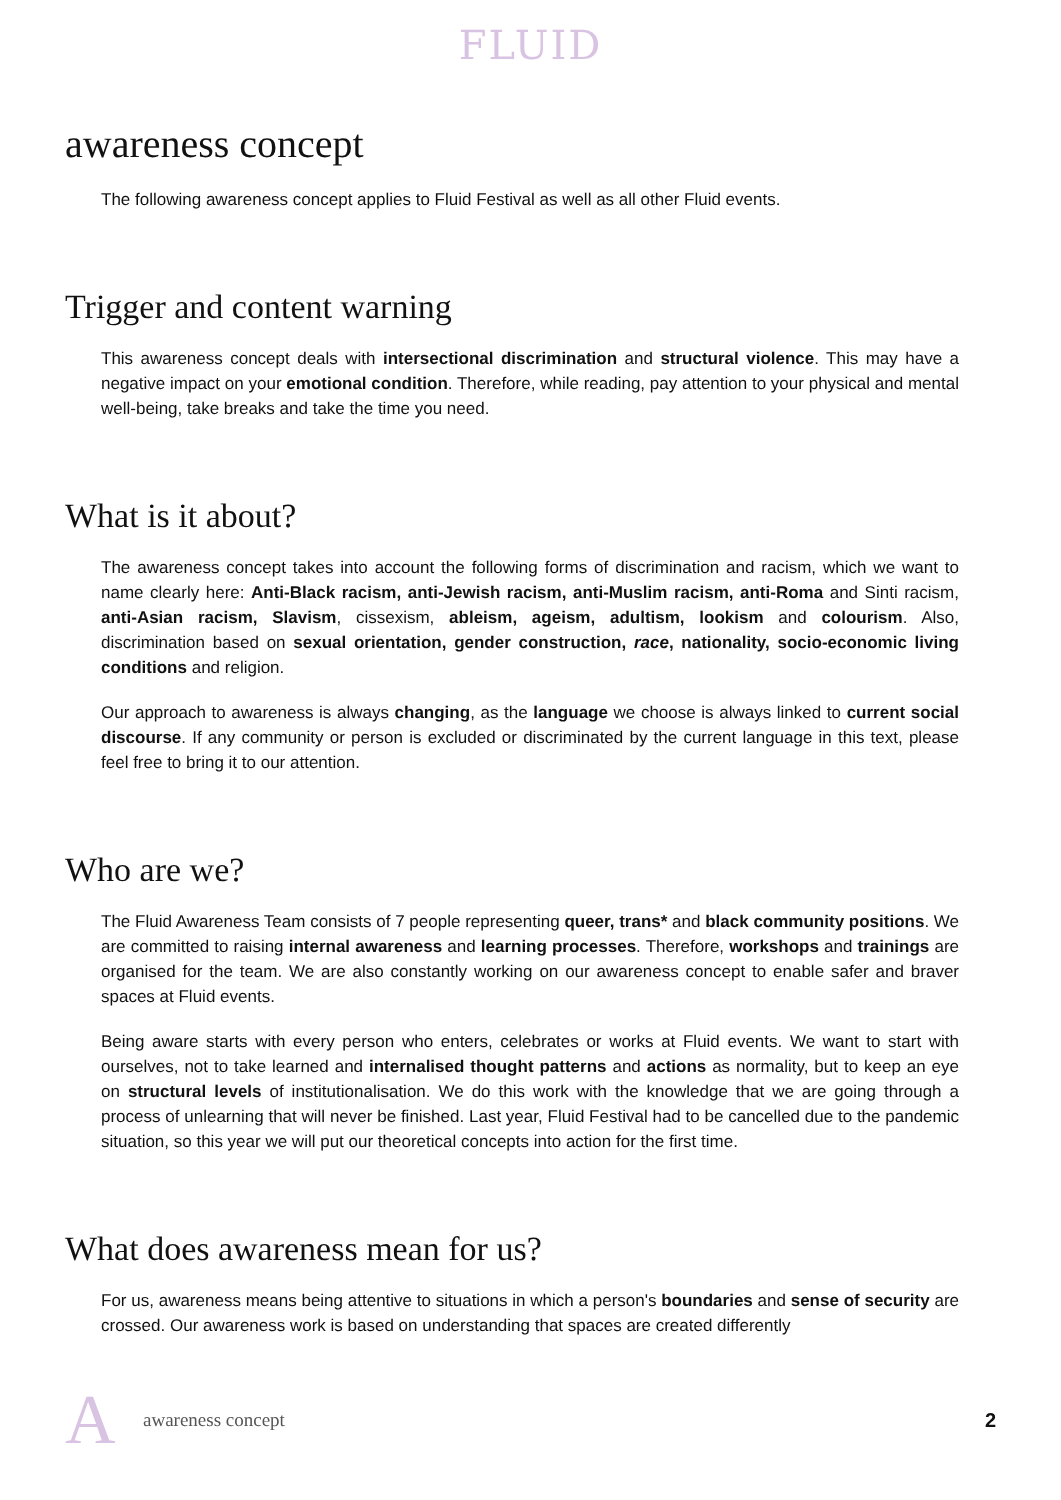FLUID
awareness concept
The following awareness concept applies to Fluid Festival as well as all other Fluid events.
Trigger and content warning
This awareness concept deals with intersectional discrimination and structural violence. This may have a negative impact on your emotional condition. Therefore, while reading, pay attention to your physical and mental well-being, take breaks and take the time you need.
What is it about?
The awareness concept takes into account the following forms of discrimination and racism, which we want to name clearly here: Anti-Black racism, anti-Jewish racism, anti-Muslim racism, anti-Roma and Sinti racism, anti-Asian racism, Slavism, cissexism, ableism, ageism, adultism, lookism and colourism. Also, discrimination based on sexual orientation, gender construction, race, nationality, socio-economic living conditions and religion.
Our approach to awareness is always changing, as the language we choose is always linked to current social discourse. If any community or person is excluded or discriminated by the current language in this text, please feel free to bring it to our attention.
Who are we?
The Fluid Awareness Team consists of 7 people representing queer, trans* and black community positions. We are committed to raising internal awareness and learning processes. Therefore, workshops and trainings are organised for the team. We are also constantly working on our awareness concept to enable safer and braver spaces at Fluid events.
Being aware starts with every person who enters, celebrates or works at Fluid events. We want to start with ourselves, not to take learned and internalised thought patterns and actions as normality, but to keep an eye on structural levels of institutionalisation. We do this work with the knowledge that we are going through a process of unlearning that will never be finished. Last year, Fluid Festival had to be cancelled due to the pandemic situation, so this year we will put our theoretical concepts into action for the first time.
What does awareness mean for us?
For us, awareness means being attentive to situations in which a person's boundaries and sense of security are crossed. Our awareness work is based on understanding that spaces are created differently
Aawareness concept 2